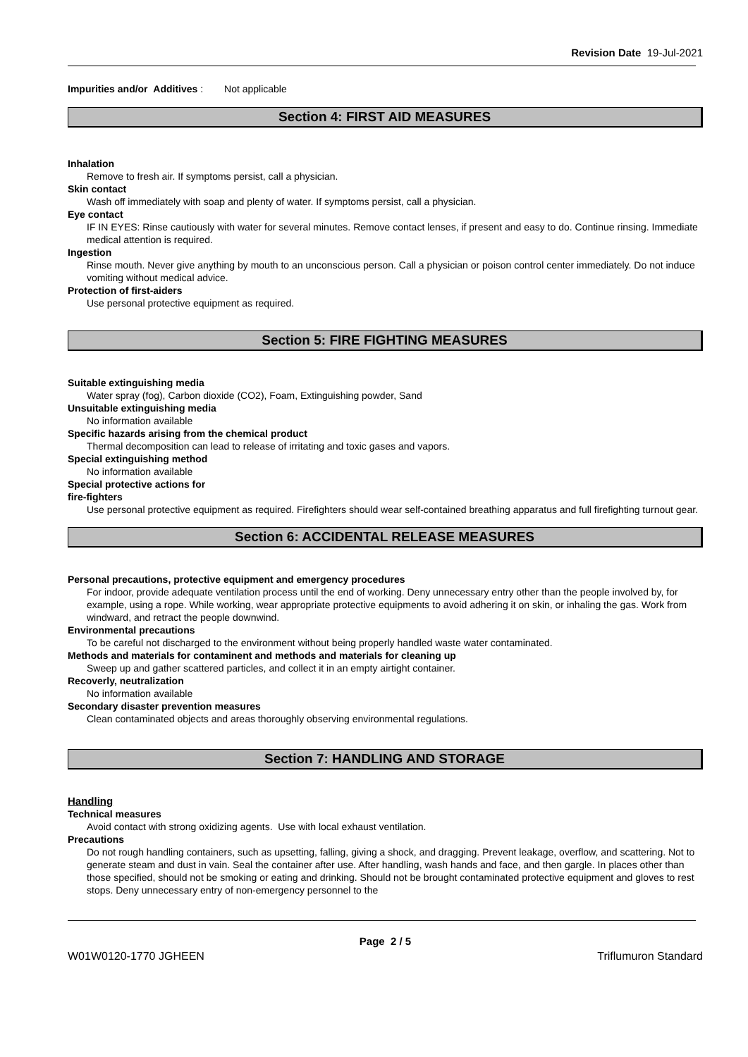Revision Date 19-Jul-2021
Impurities and/or Additives : Not applicable
Section 4: FIRST AID MEASURES
Inhalation
Remove to fresh air. If symptoms persist, call a physician.
Skin contact
Wash off immediately with soap and plenty of water. If symptoms persist, call a physician.
Eye contact
IF IN EYES: Rinse cautiously with water for several minutes. Remove contact lenses, if present and easy to do. Continue rinsing. Immediate medical attention is required.
Ingestion
Rinse mouth. Never give anything by mouth to an unconscious person. Call a physician or poison control center immediately. Do not induce vomiting without medical advice.
Protection of first-aiders
Use personal protective equipment as required.
Section 5: FIRE FIGHTING MEASURES
Suitable extinguishing media
Water spray (fog), Carbon dioxide (CO2), Foam, Extinguishing powder, Sand
Unsuitable extinguishing media
No information available
Specific hazards arising from the chemical product
Thermal decomposition can lead to release of irritating and toxic gases and vapors.
Special extinguishing method
No information available
Special protective actions for
fire-fighters
Use personal protective equipment as required. Firefighters should wear self-contained breathing apparatus and full firefighting turnout gear.
Section 6: ACCIDENTAL RELEASE MEASURES
Personal precautions, protective equipment and emergency procedures
For indoor, provide adequate ventilation process until the end of working. Deny unnecessary entry other than the people involved by, for example, using a rope. While working, wear appropriate protective equipments to avoid adhering it on skin, or inhaling the gas. Work from windward, and retract the people downwind.
Environmental precautions
To be careful not discharged to the environment without being properly handled waste water contaminated.
Methods and materials for contaminent and methods and materials for cleaning up
Sweep up and gather scattered particles, and collect it in an empty airtight container.
Recoverly, neutralization
No information available
Secondary disaster prevention measures
Clean contaminated objects and areas thoroughly observing environmental regulations.
Section 7: HANDLING AND STORAGE
Handling
Technical measures
Avoid contact with strong oxidizing agents. Use with local exhaust ventilation.
Precautions
Do not rough handling containers, such as upsetting, falling, giving a shock, and dragging. Prevent leakage, overflow, and scattering. Not to generate steam and dust in vain. Seal the container after use. After handling, wash hands and face, and then gargle. In places other than those specified, should not be smoking or eating and drinking. Should not be brought contaminated protective equipment and gloves to rest stops. Deny unnecessary entry of non-emergency personnel to the
Page 2 / 5
W01W0120-1770 JGHEEN Triflumuron Standard